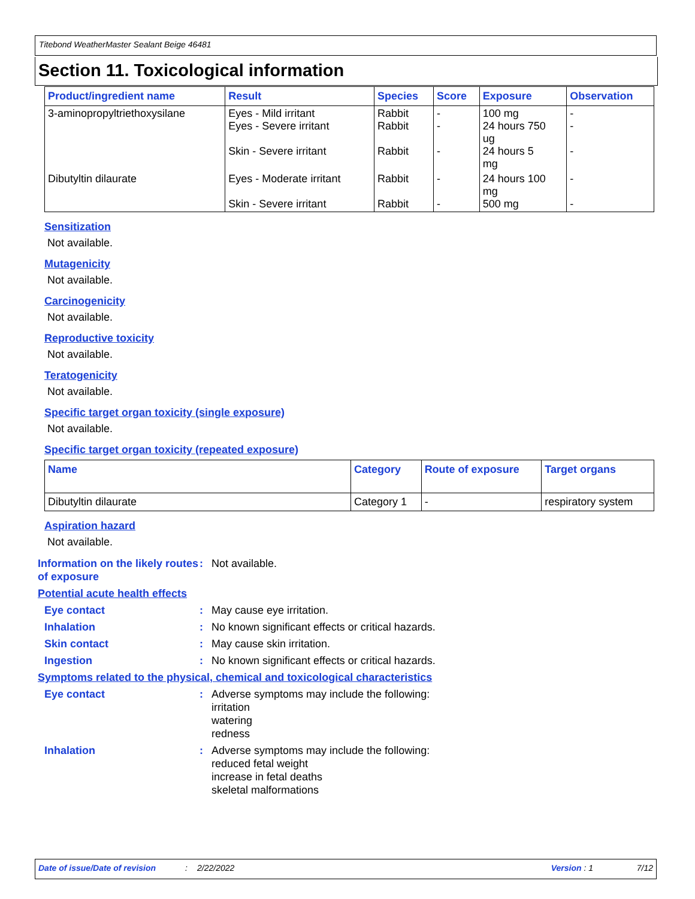Titebond WeatherMaster Sealant Beige 46481
Section 11. Toxicological information
| Product/ingredient name | Result | Species | Score | Exposure | Observation |
| --- | --- | --- | --- | --- | --- |
| 3-aminopropyltriethoxysilane | Eyes - Mild irritant Eyes - Severe irritant Skin - Severe irritant | Rabbit Rabbit Rabbit | - - - | 100 mg 24 hours 750 ug 24 hours 5 mg | - - - |
| Dibutyltin dilaurate | Eyes - Moderate irritant Skin - Severe irritant | Rabbit Rabbit | - - | 24 hours 100 mg 500 mg | - - |
Sensitization
Not available.
Mutagenicity
Not available.
Carcinogenicity
Not available.
Reproductive toxicity
Not available.
Teratogenicity
Not available.
Specific target organ toxicity (single exposure)
Not available.
Specific target organ toxicity (repeated exposure)
| Name | Category | Route of exposure | Target organs |
| --- | --- | --- | --- |
| Dibutyltin dilaurate | Category 1 | - | respiratory system |
Aspiration hazard
Not available.
Information on the likely routes of exposure
: Not available.
Potential acute health effects
Eye contact : May cause eye irritation.
Inhalation : No known significant effects or critical hazards.
Skin contact : May cause skin irritation.
Ingestion : No known significant effects or critical hazards.
Symptoms related to the physical, chemical and toxicological characteristics
Eye contact : Adverse symptoms may include the following:
irritation
watering
redness
Inhalation : Adverse symptoms may include the following:
reduced fetal weight
increase in fetal deaths
skeletal malformations
Date of issue/Date of revision: 2/22/2022 Version : 1 7/12